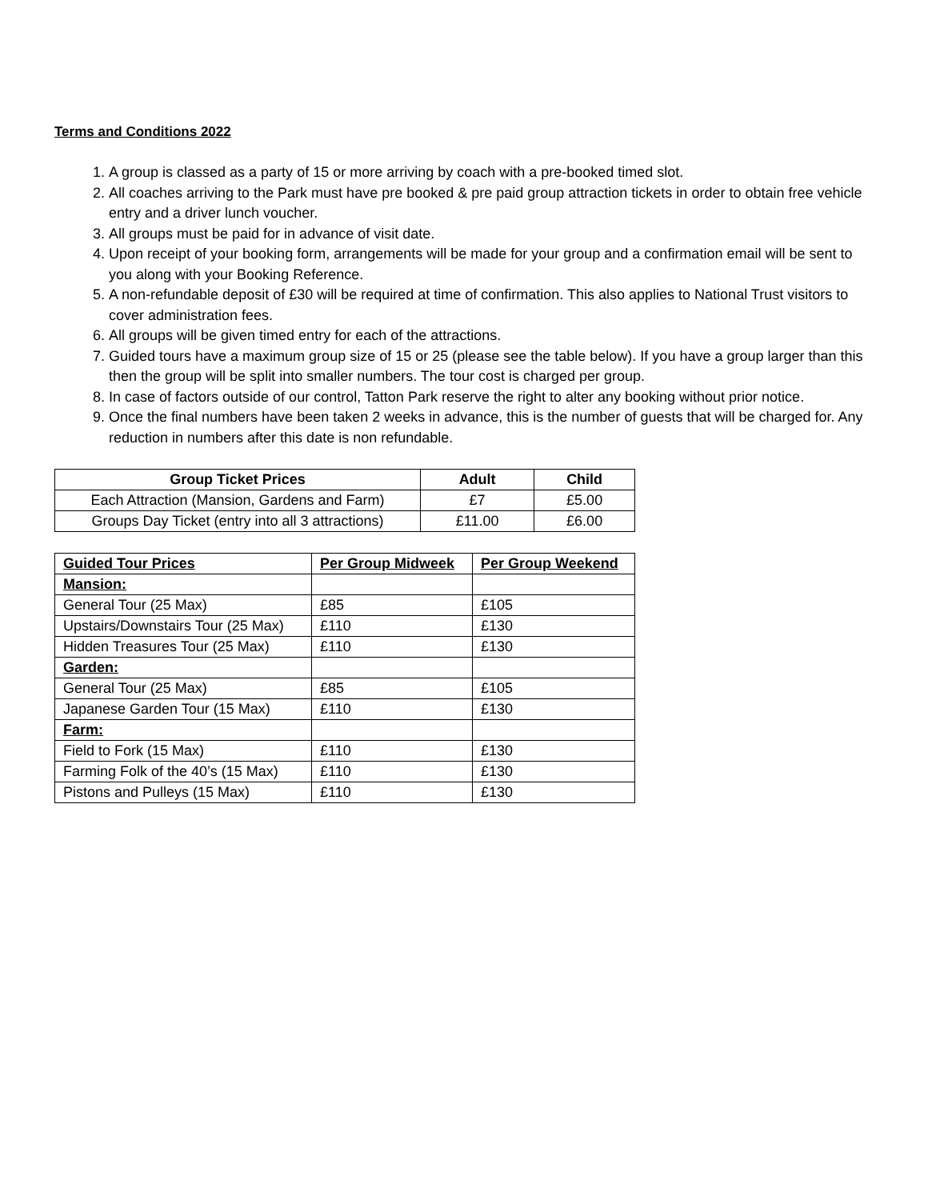Terms and Conditions 2022
1. A group is classed as a party of 15 or more arriving by coach with a pre-booked timed slot.
2. All coaches arriving to the Park must have pre booked & pre paid group attraction tickets in order to obtain free vehicle entry and a driver lunch voucher.
3. All groups must be paid for in advance of visit date.
4. Upon receipt of your booking form, arrangements will be made for your group and a confirmation email will be sent to you along with your Booking Reference.
5. A non-refundable deposit of £30 will be required at time of confirmation. This also applies to National Trust visitors to cover administration fees.
6. All groups will be given timed entry for each of the attractions.
7. Guided tours have a maximum group size of 15 or 25 (please see the table below). If you have a group larger than this then the group will be split into smaller numbers. The tour cost is charged per group.
8. In case of factors outside of our control, Tatton Park reserve the right to alter any booking without prior notice.
9. Once the final numbers have been taken 2 weeks in advance, this is the number of guests that will be charged for. Any reduction in numbers after this date is non refundable.
| Group Ticket Prices | Adult | Child |
| --- | --- | --- |
| Each Attraction (Mansion, Gardens and Farm) | £7 | £5.00 |
| Groups Day Ticket (entry into all 3 attractions) | £11.00 | £6.00 |
| Guided Tour Prices | Per Group Midweek | Per Group Weekend |
| --- | --- | --- |
| Mansion: | | |
| General Tour (25 Max) | £85 | £105 |
| Upstairs/Downstairs Tour (25 Max) | £110 | £130 |
| Hidden Treasures Tour (25 Max) | £110 | £130 |
| Garden: | | |
| General Tour (25 Max) | £85 | £105 |
| Japanese Garden Tour (15 Max) | £110 | £130 |
| Farm: | | |
| Field to Fork (15 Max) | £110 | £130 |
| Farming Folk of the 40’s (15 Max) | £110 | £130 |
| Pistons and Pulleys (15 Max) | £110 | £130 |